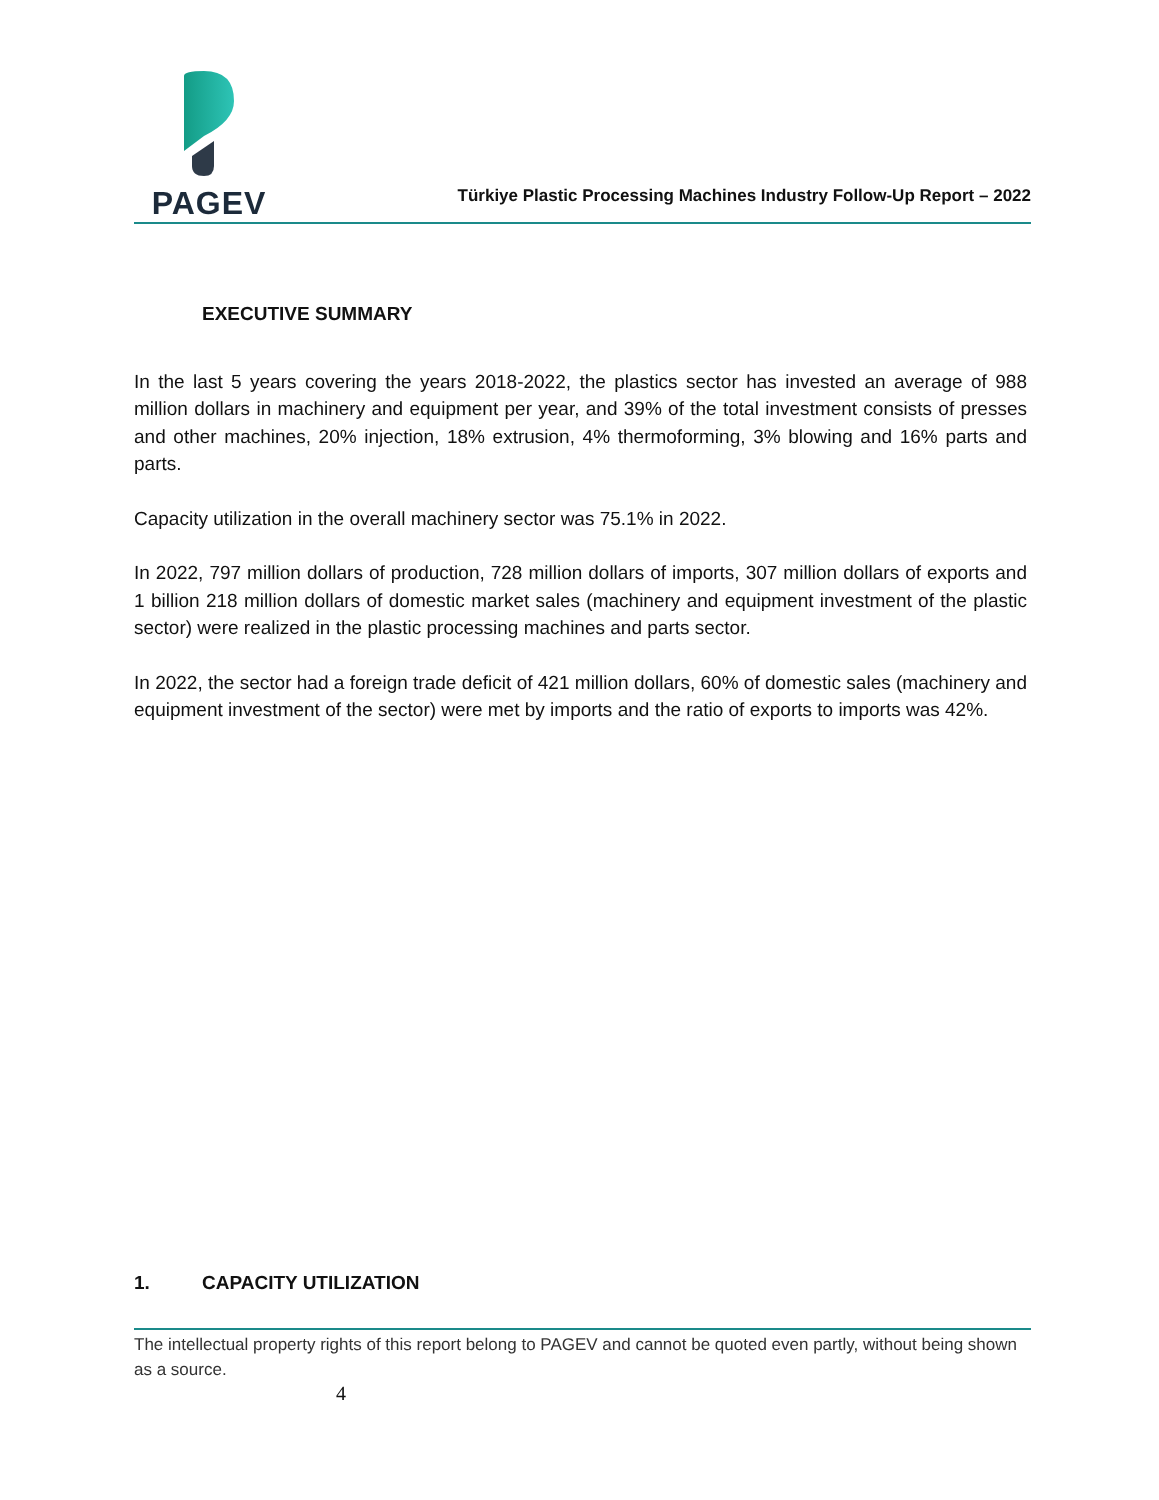PAGEV
Türkiye Plastic Processing Machines Industry Follow-Up Report – 2022
EXECUTIVE SUMMARY
In the last 5 years covering the years 2018-2022, the plastics sector has invested an average of 988 million dollars in machinery and equipment per year, and 39% of the total investment consists of presses and other machines, 20% injection, 18% extrusion, 4% thermoforming, 3% blowing and 16% parts and parts.
Capacity utilization in the overall machinery sector was 75.1% in 2022.
In 2022, 797 million dollars of production, 728 million dollars of imports, 307 million dollars of exports and 1 billion 218 million dollars of domestic market sales (machinery and equipment investment of the plastic sector) were realized in the plastic processing machines and parts sector.
In 2022, the sector had a foreign trade deficit of 421 million dollars, 60% of domestic sales (machinery and equipment investment of the sector) were met by imports and the ratio of exports to imports was 42%.
1. CAPACITY UTILIZATION
The intellectual property rights of this report belong to PAGEV and cannot be quoted even partly, without being shown as a source.
4